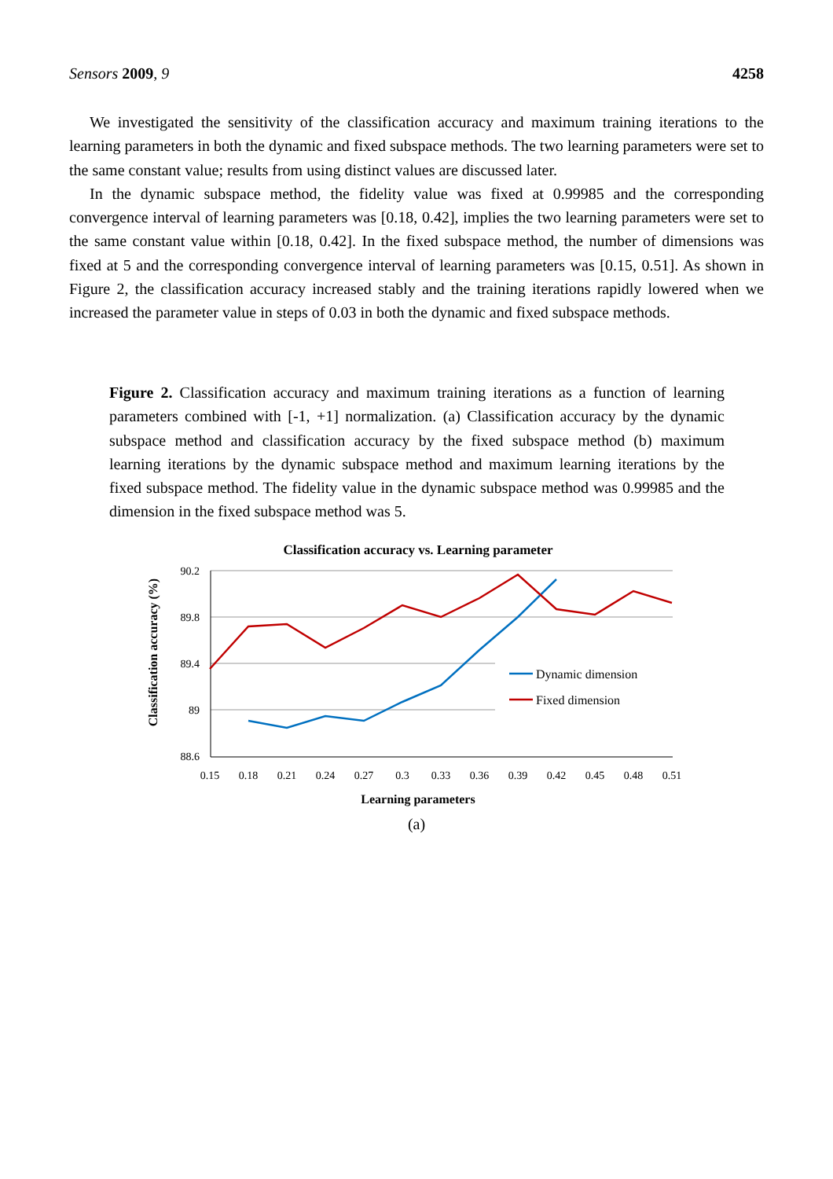Sensors 2009, 9 4258
We investigated the sensitivity of the classification accuracy and maximum training iterations to the learning parameters in both the dynamic and fixed subspace methods. The two learning parameters were set to the same constant value; results from using distinct values are discussed later.
In the dynamic subspace method, the fidelity value was fixed at 0.99985 and the corresponding convergence interval of learning parameters was [0.18, 0.42], implies the two learning parameters were set to the same constant value within [0.18, 0.42]. In the fixed subspace method, the number of dimensions was fixed at 5 and the corresponding convergence interval of learning parameters was [0.15, 0.51]. As shown in Figure 2, the classification accuracy increased stably and the training iterations rapidly lowered when we increased the parameter value in steps of 0.03 in both the dynamic and fixed subspace methods.
Figure 2. Classification accuracy and maximum training iterations as a function of learning parameters combined with [-1, +1] normalization. (a) Classification accuracy by the dynamic subspace method and classification accuracy by the fixed subspace method (b) maximum learning iterations by the dynamic subspace method and maximum learning iterations by the fixed subspace method. The fidelity value in the dynamic subspace method was 0.99985 and the dimension in the fixed subspace method was 5.
Classification accuracy vs. Learning parameter
90.2
89.8
89.4
89
88.6
0.15
0.18
0.21
0.24
0.27
0.3
0.33
0.36
0.39
0.42
0.45
0.48
0.51
Learning parameters
Classification accuracy (%)
Dynamic dimension
Fixed dimension
(a)